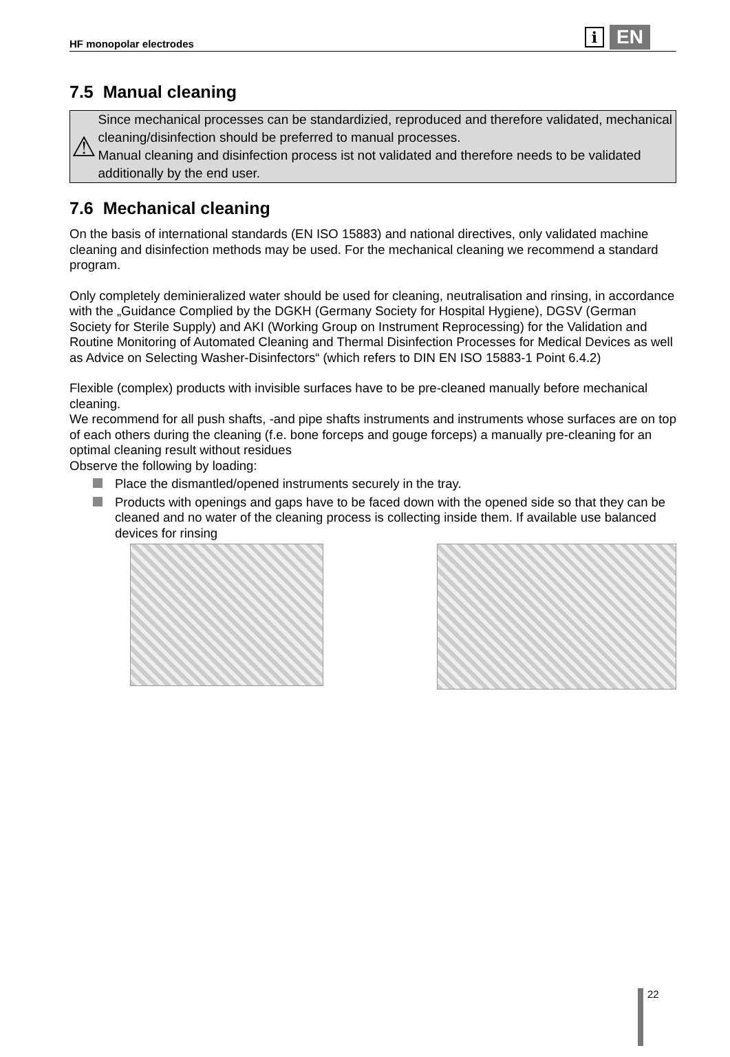HF monopolar electrodes
i EN
7.5 Manual cleaning
⚠
Since mechanical processes can be standardizied, reproduced and therefore validated, mechanical cleaning/disinfection should be preferred to manual processes.
Manual cleaning and disinfection process ist not validated and therefore needs to be validated additionally by the end user.
7.6 Mechanical cleaning
On the basis of international standards (EN ISO 15883) and national directives, only validated machine cleaning and disinfection methods may be used. For the mechanical cleaning we recommend a standard program.
Only completely deminieralized water should be used for cleaning, neutralisation and rinsing, in accordance with the „Guidance Complied by the DGKH (Germany Society for Hospital Hygiene), DGSV (German Society for Sterile Supply) and AKI (Working Group on Instrument Reprocessing) for the Validation and Routine Monitoring of Automated Cleaning and Thermal Disinfection Processes for Medical Devices as well as Advice on Selecting Washer-Disinfectors“ (which refers to DIN EN ISO 15883-1 Point 6.4.2)
Flexible (complex) products with invisible surfaces have to be pre-cleaned manually before mechanical cleaning.
We recommend for all push shafts, -and pipe shafts instruments and instruments whose surfaces are on top of each others during the cleaning (f.e. bone forceps and gouge forceps) a manually pre-cleaning for an optimal cleaning result without residues
Observe the following by loading:
Place the dismantled/opened instruments securely in the tray.
Products with openings and gaps have to be faced down with the opened side so that they can be cleaned and no water of the cleaning process is collecting inside them. If available use balanced devices for rinsing
22